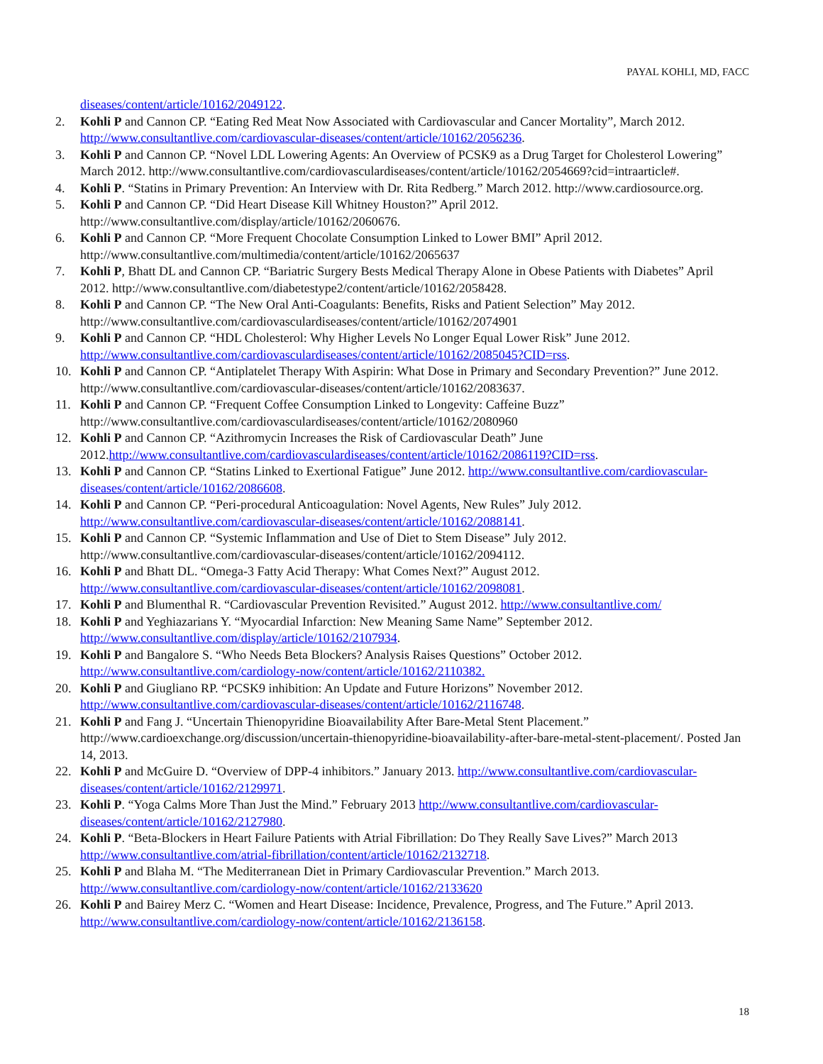PAYAL KOHLI, MD, FACC
diseases/content/article/10162/2049122.
2. Kohli P and Cannon CP. “Eating Red Meat Now Associated with Cardiovascular and Cancer Mortality”, March 2012. http://www.consultantlive.com/cardiovascular-diseases/content/article/10162/2056236.
3. Kohli P and Cannon CP. “Novel LDL Lowering Agents: An Overview of PCSK9 as a Drug Target for Cholesterol Lowering” March 2012. http://www.consultantlive.com/cardiovasculardiseases/content/article/10162/2054669?cid=intraarticle#.
4. Kohli P. “Statins in Primary Prevention: An Interview with Dr. Rita Redberg.” March 2012. http://www.cardiosource.org.
5. Kohli P and Cannon CP. “Did Heart Disease Kill Whitney Houston?” April 2012. http://www.consultantlive.com/display/article/10162/2060676.
6. Kohli P and Cannon CP. “More Frequent Chocolate Consumption Linked to Lower BMI” April 2012. http://www.consultantlive.com/multimedia/content/article/10162/2065637
7. Kohli P, Bhatt DL and Cannon CP. “Bariatric Surgery Bests Medical Therapy Alone in Obese Patients with Diabetes” April 2012. http://www.consultantlive.com/diabetestype2/content/article/10162/2058428.
8. Kohli P and Cannon CP. “The New Oral Anti-Coagulants: Benefits, Risks and Patient Selection” May 2012. http://www.consultantlive.com/cardiovasculardiseases/content/article/10162/2074901
9. Kohli P and Cannon CP. “HDL Cholesterol: Why Higher Levels No Longer Equal Lower Risk” June 2012. http://www.consultantlive.com/cardiovasculardiseases/content/article/10162/2085045?CID=rss.
10. Kohli P and Cannon CP. “Antiplatelet Therapy With Aspirin: What Dose in Primary and Secondary Prevention?” June 2012. http://www.consultantlive.com/cardiovascular-diseases/content/article/10162/2083637.
11. Kohli P and Cannon CP. “Frequent Coffee Consumption Linked to Longevity: Caffeine Buzz” http://www.consultantlive.com/cardiovasculardiseases/content/article/10162/2080960
12. Kohli P and Cannon CP. “Azithromycin Increases the Risk of Cardiovascular Death” June 2012.http://www.consultantlive.com/cardiovasculardiseases/content/article/10162/2086119?CID=rss.
13. Kohli P and Cannon CP. “Statins Linked to Exertional Fatigue” June 2012. http://www.consultantlive.com/cardiovascular-diseases/content/article/10162/2086608.
14. Kohli P and Cannon CP. “Peri-procedural Anticoagulation: Novel Agents, New Rules” July 2012. http://www.consultantlive.com/cardiovascular-diseases/content/article/10162/2088141.
15. Kohli P and Cannon CP. “Systemic Inflammation and Use of Diet to Stem Disease” July 2012. http://www.consultantlive.com/cardiovascular-diseases/content/article/10162/2094112.
16. Kohli P and Bhatt DL. “Omega-3 Fatty Acid Therapy: What Comes Next?” August 2012. http://www.consultantlive.com/cardiovascular-diseases/content/article/10162/2098081.
17. Kohli P and Blumenthal R. “Cardiovascular Prevention Revisited.” August 2012. http://www.consultantlive.com/
18. Kohli P and Yeghiazarians Y. “Myocardial Infarction: New Meaning Same Name” September 2012. http://www.consultantlive.com/display/article/10162/2107934.
19. Kohli P and Bangalore S. “Who Needs Beta Blockers? Analysis Raises Questions” October 2012. http://www.consultantlive.com/cardiology-now/content/article/10162/2110382.
20. Kohli P and Giugliano RP. “PCSK9 inhibition: An Update and Future Horizons” November 2012. http://www.consultantlive.com/cardiovascular-diseases/content/article/10162/2116748.
21. Kohli P and Fang J. “Uncertain Thienopyridine Bioavailability After Bare-Metal Stent Placement.” http://www.cardioexchange.org/discussion/uncertain-thienopyridine-bioavailability-after-bare-metal-stent-placement/. Posted Jan 14, 2013.
22. Kohli P and McGuire D. “Overview of DPP-4 inhibitors.” January 2013. http://www.consultantlive.com/cardiovascular-diseases/content/article/10162/2129971.
23. Kohli P. “Yoga Calms More Than Just the Mind.” February 2013 http://www.consultantlive.com/cardiovascular-diseases/content/article/10162/2127980.
24. Kohli P. “Beta-Blockers in Heart Failure Patients with Atrial Fibrillation: Do They Really Save Lives?” March 2013 http://www.consultantlive.com/atrial-fibrillation/content/article/10162/2132718.
25. Kohli P and Blaha M. “The Mediterranean Diet in Primary Cardiovascular Prevention.” March 2013. http://www.consultantlive.com/cardiology-now/content/article/10162/2133620
26. Kohli P and Bairey Merz C. “Women and Heart Disease: Incidence, Prevalence, Progress, and The Future.” April 2013. http://www.consultantlive.com/cardiology-now/content/article/10162/2136158.
18